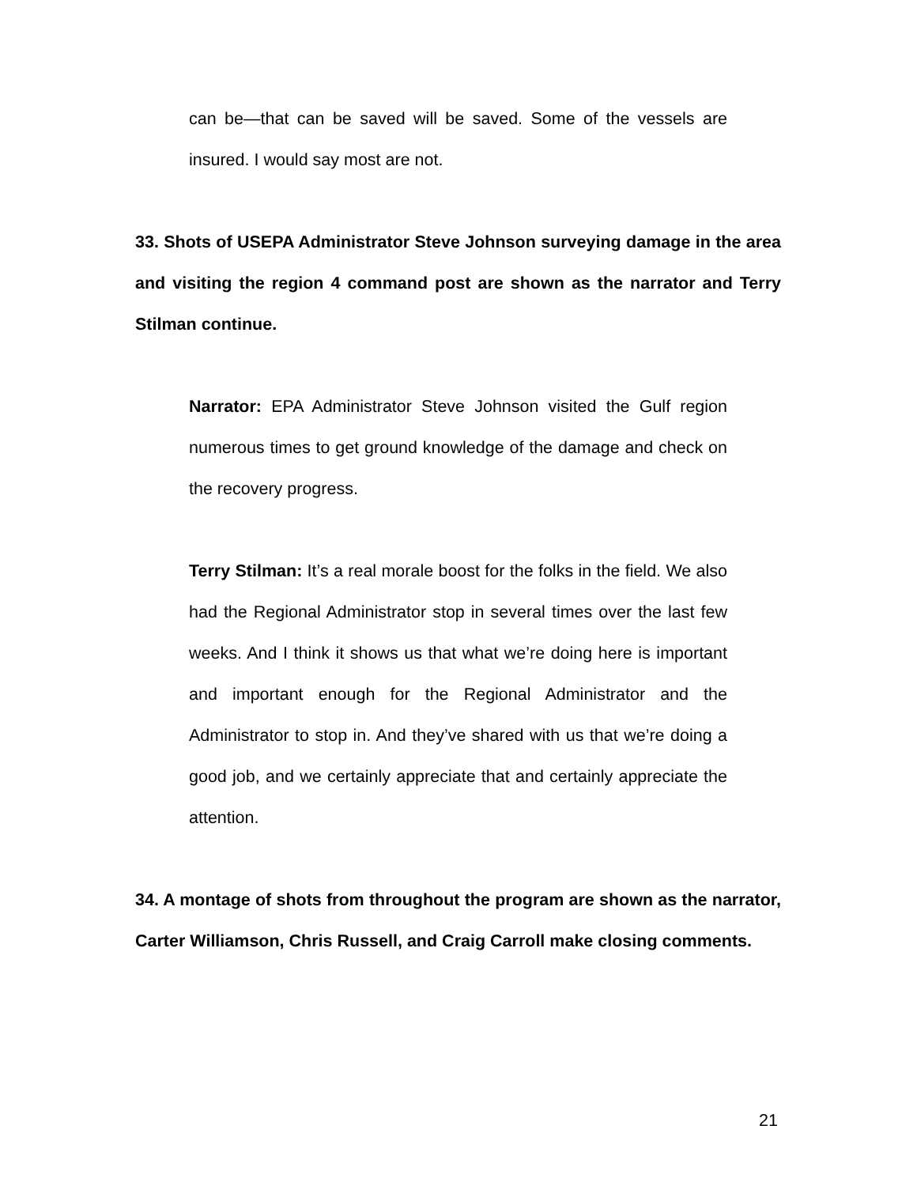can be—that can be saved will be saved. Some of the vessels are insured. I would say most are not.
33. Shots of USEPA Administrator Steve Johnson surveying damage in the area and visiting the region 4 command post are shown as the narrator and Terry Stilman continue.
Narrator: EPA Administrator Steve Johnson visited the Gulf region numerous times to get ground knowledge of the damage and check on the recovery progress.
Terry Stilman: It’s a real morale boost for the folks in the field. We also had the Regional Administrator stop in several times over the last few weeks. And I think it shows us that what we’re doing here is important and important enough for the Regional Administrator and the Administrator to stop in. And they’ve shared with us that we’re doing a good job, and we certainly appreciate that and certainly appreciate the attention.
34. A montage of shots from throughout the program are shown as the narrator, Carter Williamson, Chris Russell, and Craig Carroll make closing comments.
21